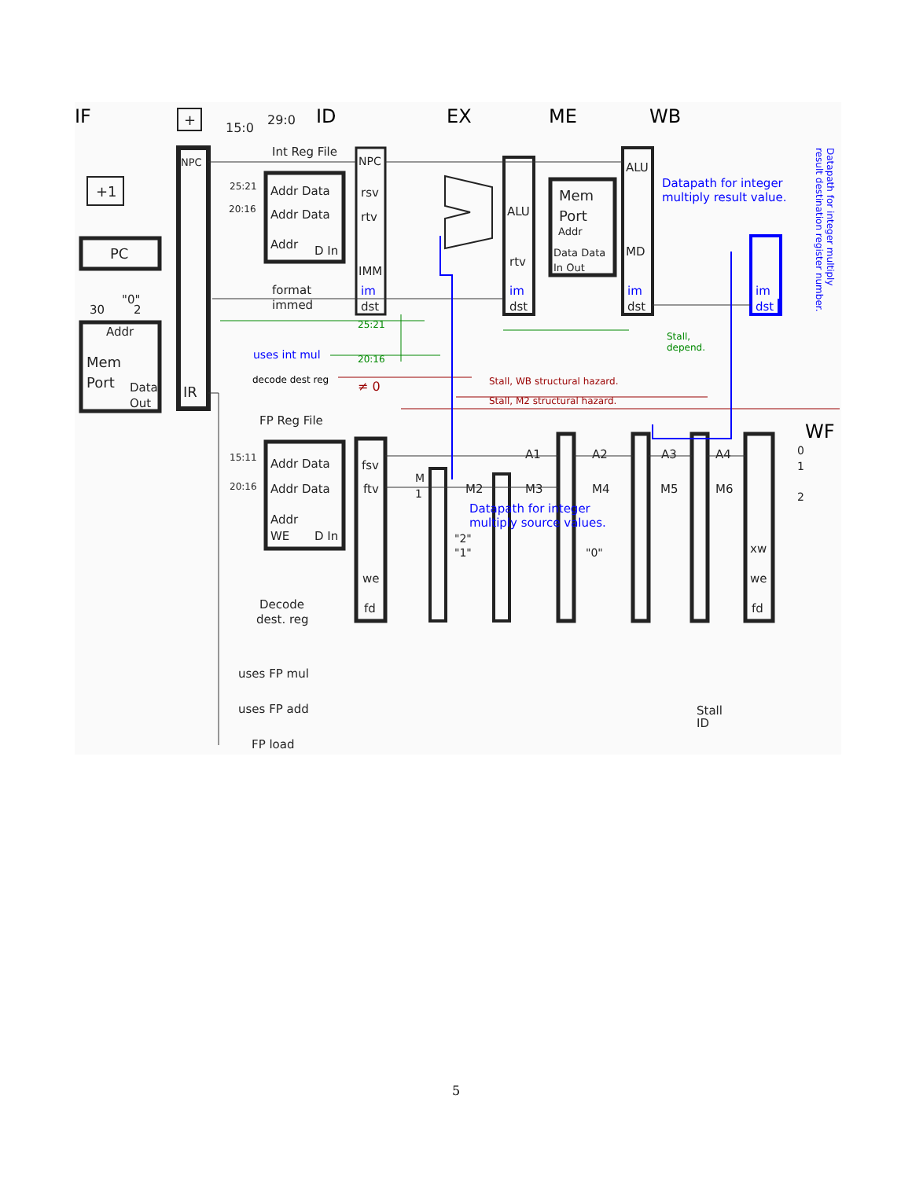IF
ID
EX
ME
WB
WF
PC
Addr
Mem
Port
Data
Out
IR
NPC
+1
+
15:0
29:0
Int Reg File
Addr Data
Addr Data
Addr
D In
NPC
rsv
rtv
IMM
dst
format
immed
ALU
rtv
dst
Mem
Port
Addr
Data Data
In Out
ALU
MD
dst
FP Reg File
Addr Data
Addr Data
Addr
WE
D In
fsv
ftv
we
fd
A1
A2
A3
A4
M
1
M2
M3
M4
M5
M6
xw
we
fd
0
1
2
Decode
dest. reg
uses FP mul
uses FP add
FP load
Stall
ID
"2"
"1"
"0"
30
"0"
2
25:21
20:16
15:11
20:16
im
im
im
im
dst
Datapath for integer
multiply result value.
Datapath for integer
multiply source values.
uses int mul
Datapath for integer multiply
result destination register number.
decode dest reg
25:21
20:16
Stall,
depend.
Stall, WB structural hazard.
Stall, M2 structural hazard.
≠ 0
5